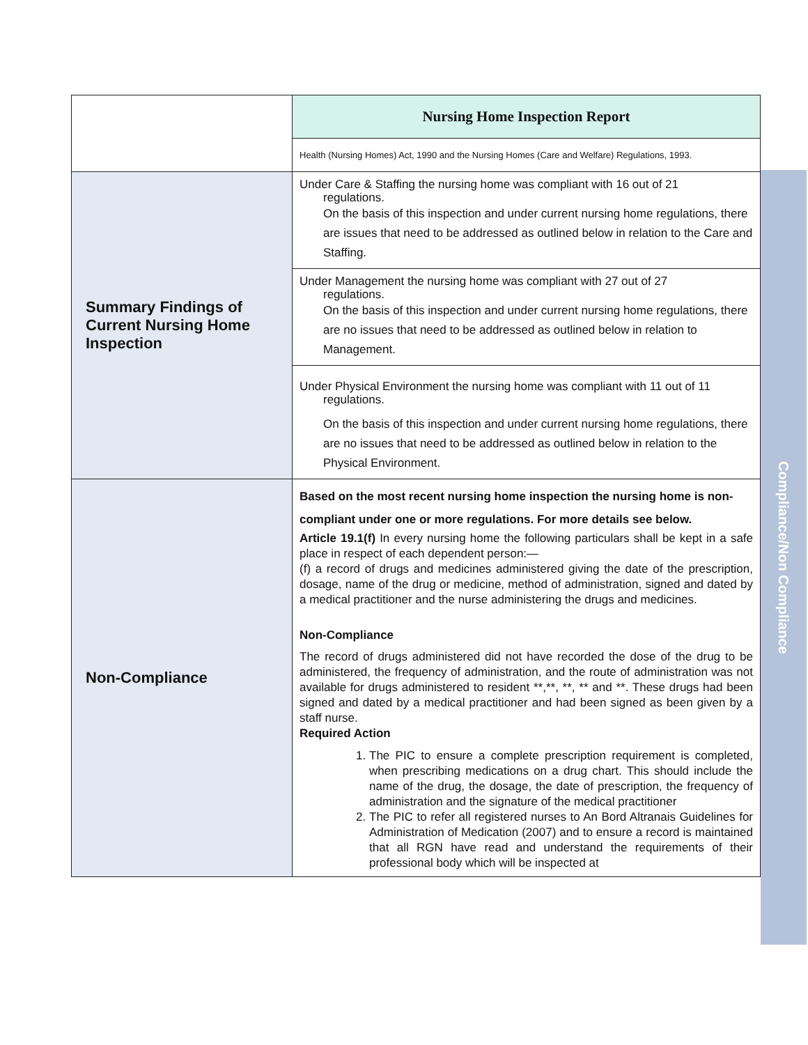| | Nursing Home Inspection Report |
| | Health (Nursing Homes) Act, 1990 and the Nursing Homes (Care and Welfare) Regulations, 1993. |
| Summary Findings of Current Nursing Home Inspection | Under Care & Staffing the nursing home was compliant with 16 out of 21 regulations. On the basis of this inspection and under current nursing home regulations, there are issues that need to be addressed as outlined below in relation to the Care and Staffing. |
| | Under Management the nursing home was compliant with 27 out of 27 regulations. On the basis of this inspection and under current nursing home regulations, there are no issues that need to be addressed as outlined below in relation to Management. |
| | Under Physical Environment the nursing home was compliant with 11 out of 11 regulations. On the basis of this inspection and under current nursing home regulations, there are no issues that need to be addressed as outlined below in relation to the Physical Environment. |
| Non-Compliance | Based on the most recent nursing home inspection the nursing home is non-compliant under one or more regulations. For more details see below. Article 19.1(f) In every nursing home the following particulars shall be kept in a safe place in respect of each dependent person:— (f) a record of drugs and medicines administered giving the date of the prescription, dosage, name of the drug or medicine, method of administration, signed and dated by a medical practitioner and the nurse administering the drugs and medicines. Non-Compliance The record of drugs administered did not have recorded the dose of the drug to be administered, the frequency of administration, and the route of administration was not available for drugs administered to resident **,**, **, ** and **. These drugs had been signed and dated by a medical practitioner and had been signed as been given by a staff nurse. Required Action 1. The PIC to ensure a complete prescription requirement is completed, when prescribing medications on a drug chart. This should include the name of the drug, the dosage, the date of prescription, the frequency of administration and the signature of the medical practitioner 2. The PIC to refer all registered nurses to An Bord Altranais Guidelines for Administration of Medication (2007) and to ensure a record is maintained that all RGN have read and understand the requirements of their professional body which will be inspected at |
Compliance/Non Compliance